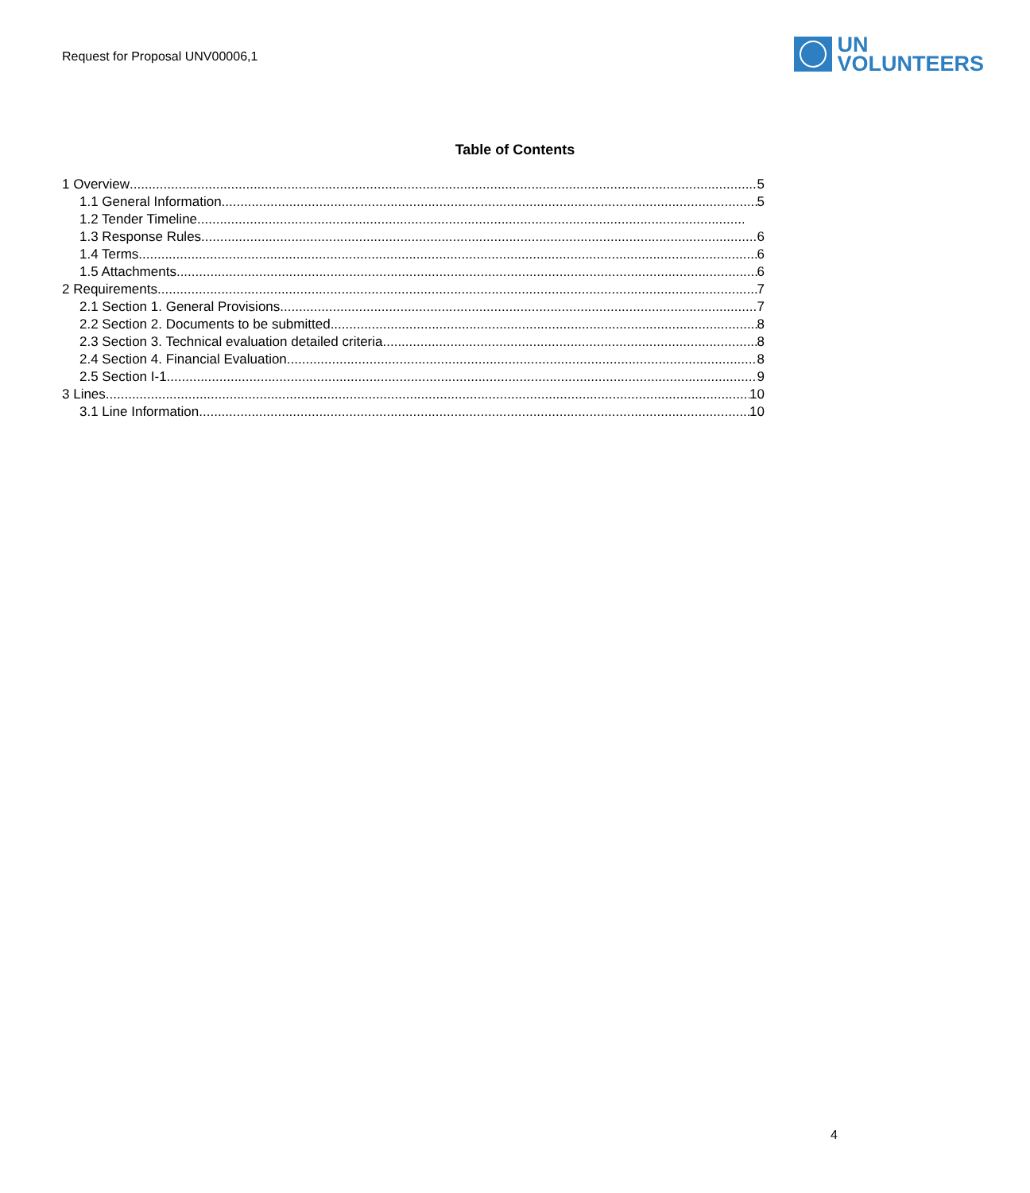Request for Proposal UNV00006,1
UN
VOLUNTEERS
Table of Contents
1 Overview 5
1.1 General Information 5
1.2 Tender Timeline
1.3 Response Rules 6
1.4 Terms 6
1.5 Attachments 6
2 Requirements 7
2.1 Section 1. General Provisions 7
2.2 Section 2. Documents to be submitted 8
2.3 Section 3. Technical evaluation detailed criteria 8
2.4 Section 4. Financial Evaluation 8
2.5 Section I-1. 9
3 Lines 10
3.1 Line Information 10
4